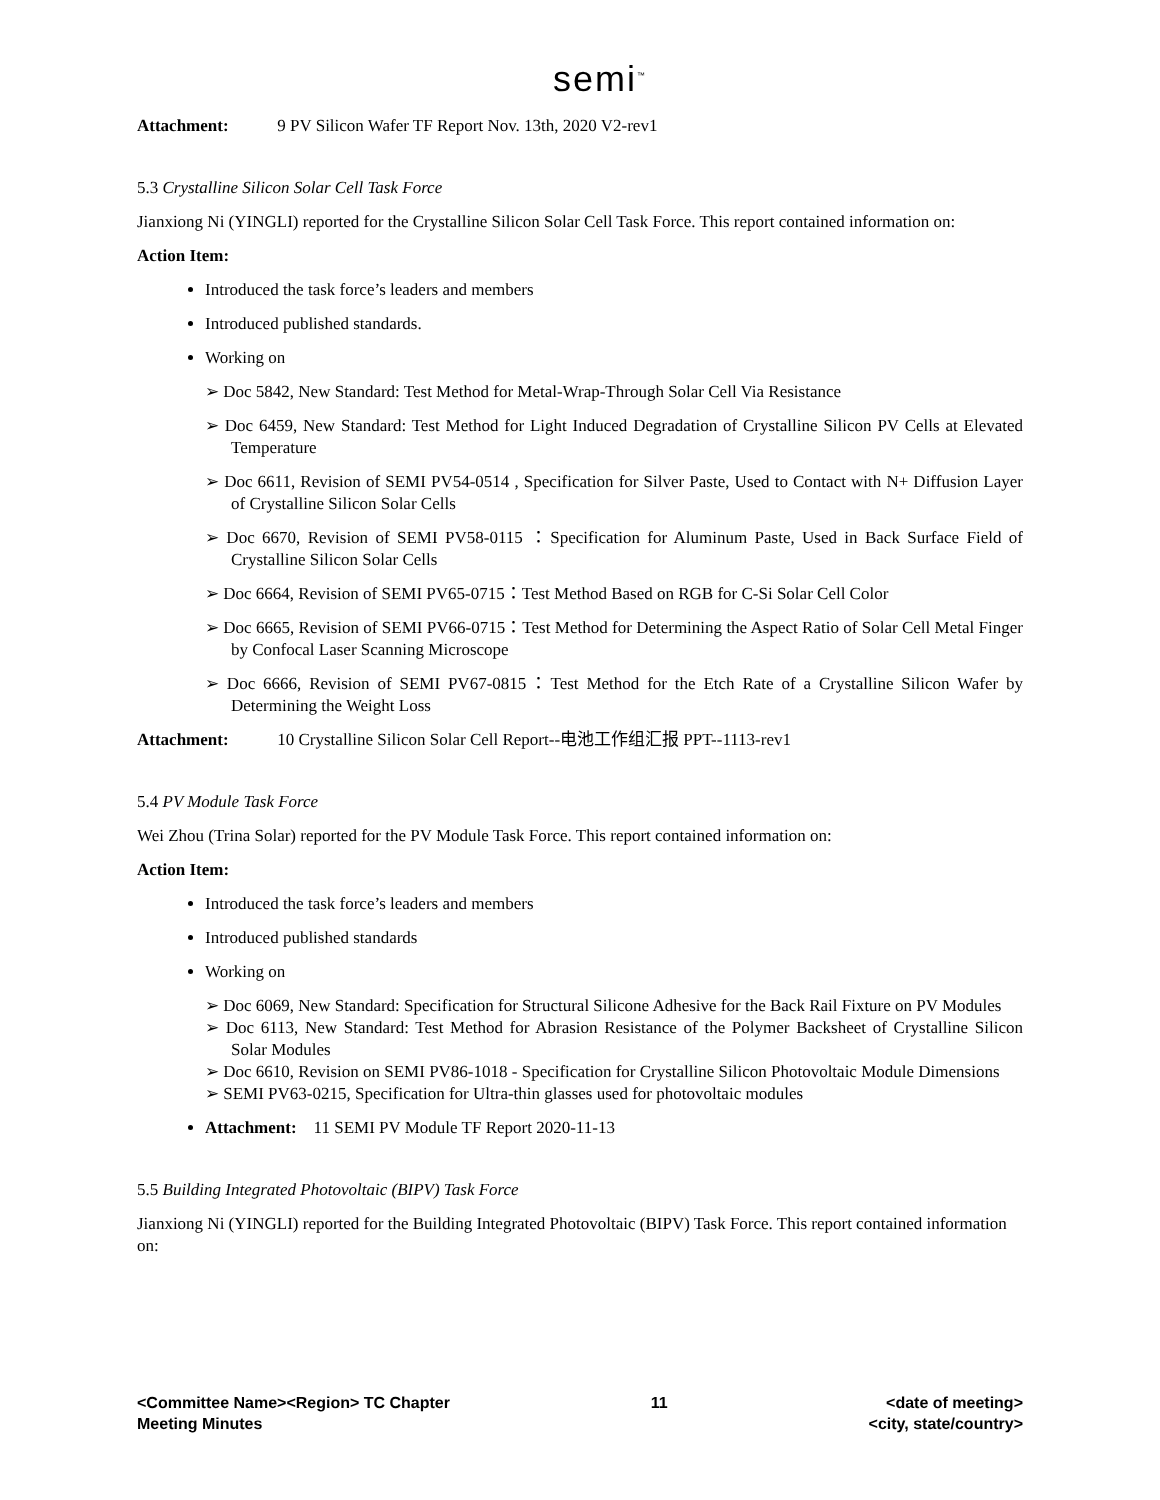semi<sup>™</sup>
Attachment: 9 PV Silicon Wafer TF Report Nov. 13th, 2020 V2-rev1
5.3 Crystalline Silicon Solar Cell Task Force
Jianxiong Ni (YINGLI) reported for the Crystalline Silicon Solar Cell Task Force. This report contained information on:
Action Item:
Introduced the task force’s leaders and members
Introduced published standards.
Working on
➢ Doc 5842, New Standard: Test Method for Metal-Wrap-Through Solar Cell Via Resistance
➢ Doc 6459, New Standard: Test Method for Light Induced Degradation of Crystalline Silicon PV Cells at Elevated Temperature
➢ Doc 6611, Revision of SEMI PV54-0514 , Specification for Silver Paste, Used to Contact with N+ Diffusion Layer of Crystalline Silicon Solar Cells
➢ Doc 6670, Revision of SEMI PV58-0115 ：Specification for Aluminum Paste, Used in Back Surface Field of Crystalline Silicon Solar Cells
➢ Doc 6664, Revision of SEMI PV65-0715：Test Method Based on RGB for C-Si Solar Cell Color
➢ Doc 6665, Revision of SEMI PV66-0715：Test Method for Determining the Aspect Ratio of Solar Cell Metal Finger by Confocal Laser Scanning Microscope
➢ Doc 6666, Revision of SEMI PV67-0815：Test Method for the Etch Rate of a Crystalline Silicon Wafer by Determining the Weight Loss
Attachment: 10 Crystalline Silicon Solar Cell Report--电池工作组汇报 PPT--1113-rev1
5.4 PV Module Task Force
Wei Zhou (Trina Solar) reported for the PV Module Task Force. This report contained information on:
Action Item:
Introduced the task force’s leaders and members
Introduced published standards
Working on
➢ Doc 6069, New Standard: Specification for Structural Silicone Adhesive for the Back Rail Fixture on PV Modules
➢ Doc 6113, New Standard: Test Method for Abrasion Resistance of the Polymer Backsheet of Crystalline Silicon Solar Modules
➢ Doc 6610, Revision on SEMI PV86-1018 - Specification for Crystalline Silicon Photovoltaic Module Dimensions
➢ SEMI PV63-0215, Specification for Ultra-thin glasses used for photovoltaic modules
Attachment: 11 SEMI PV Module TF Report 2020-11-13
5.5 Building Integrated Photovoltaic (BIPV) Task Force
Jianxiong Ni (YINGLI) reported for the Building Integrated Photovoltaic (BIPV) Task Force. This report contained information on:
<Committee Name><Region> TC Chapter
Meeting Minutes
11 <date of meeting>
<city, state/country>